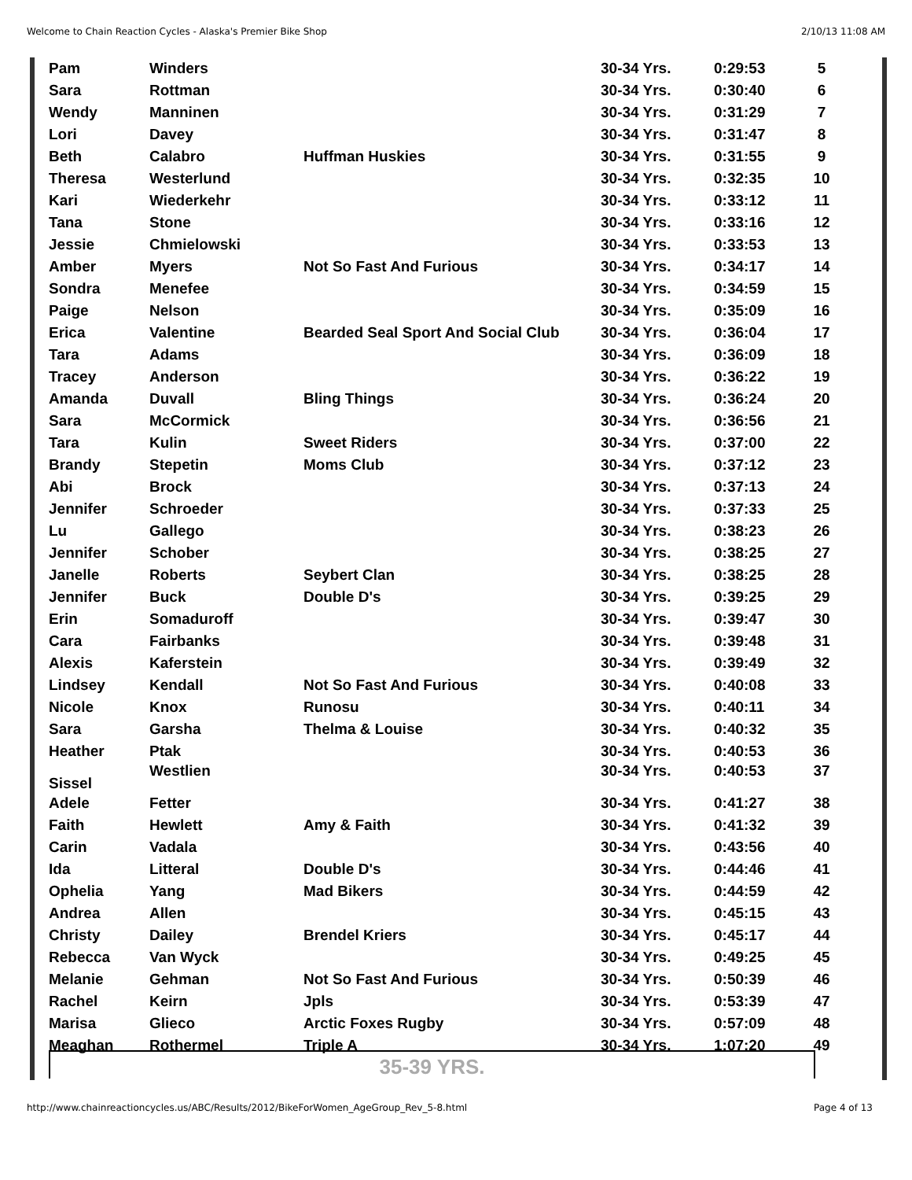Welcome to Chain Reaction Cycles - Alaska's Premier Bike Shop 2/10/13 11:08 AM
| Pam | Winders | | 30-34 Yrs. | 0:29:53 | 5 |
| Sara | Rottman | | 30-34 Yrs. | 0:30:40 | 6 |
| Wendy | Manninen | | 30-34 Yrs. | 0:31:29 | 7 |
| Lori | Davey | | 30-34 Yrs. | 0:31:47 | 8 |
| Beth | Calabro | Huffman Huskies | 30-34 Yrs. | 0:31:55 | 9 |
| Theresa | Westerlund | | 30-34 Yrs. | 0:32:35 | 10 |
| Kari | Wiederkehr | | 30-34 Yrs. | 0:33:12 | 11 |
| Tana | Stone | | 30-34 Yrs. | 0:33:16 | 12 |
| Jessie | Chmielowski | | 30-34 Yrs. | 0:33:53 | 13 |
| Amber | Myers | Not So Fast And Furious | 30-34 Yrs. | 0:34:17 | 14 |
| Sondra | Menefee | | 30-34 Yrs. | 0:34:59 | 15 |
| Paige | Nelson | | 30-34 Yrs. | 0:35:09 | 16 |
| Erica | Valentine | Bearded Seal Sport And Social Club | 30-34 Yrs. | 0:36:04 | 17 |
| Tara | Adams | | 30-34 Yrs. | 0:36:09 | 18 |
| Tracey | Anderson | | 30-34 Yrs. | 0:36:22 | 19 |
| Amanda | Duvall | Bling Things | 30-34 Yrs. | 0:36:24 | 20 |
| Sara | McCormick | | 30-34 Yrs. | 0:36:56 | 21 |
| Tara | Kulin | Sweet Riders | 30-34 Yrs. | 0:37:00 | 22 |
| Brandy | Stepetin | Moms Club | 30-34 Yrs. | 0:37:12 | 23 |
| Abi | Brock | | 30-34 Yrs. | 0:37:13 | 24 |
| Jennifer | Schroeder | | 30-34 Yrs. | 0:37:33 | 25 |
| Lu | Gallego | | 30-34 Yrs. | 0:38:23 | 26 |
| Jennifer | Schober | | 30-34 Yrs. | 0:38:25 | 27 |
| Janelle | Roberts | Seybert Clan | 30-34 Yrs. | 0:38:25 | 28 |
| Jennifer | Buck | Double D's | 30-34 Yrs. | 0:39:25 | 29 |
| Erin | Somaduroff | | 30-34 Yrs. | 0:39:47 | 30 |
| Cara | Fairbanks | | 30-34 Yrs. | 0:39:48 | 31 |
| Alexis | Kaferstein | | 30-34 Yrs. | 0:39:49 | 32 |
| Lindsey | Kendall | Not So Fast And Furious | 30-34 Yrs. | 0:40:08 | 33 |
| Nicole | Knox | Runosu | 30-34 Yrs. | 0:40:11 | 34 |
| Sara | Garsha | Thelma & Louise | 30-34 Yrs. | 0:40:32 | 35 |
| Heather | Ptak | | 30-34 Yrs. | 0:40:53 | 36 |
| Sissel | Westlien | | 30-34 Yrs. | 0:40:53 | 37 |
| Adele | Fetter | | 30-34 Yrs. | 0:41:27 | 38 |
| Faith | Hewlett | Amy & Faith | 30-34 Yrs. | 0:41:32 | 39 |
| Carin | Vadala | | 30-34 Yrs. | 0:43:56 | 40 |
| Ida | Litteral | Double D's | 30-34 Yrs. | 0:44:46 | 41 |
| Ophelia | Yang | Mad Bikers | 30-34 Yrs. | 0:44:59 | 42 |
| Andrea | Allen | | 30-34 Yrs. | 0:45:15 | 43 |
| Christy | Dailey | Brendel Kriers | 30-34 Yrs. | 0:45:17 | 44 |
| Rebecca | Van Wyck | | 30-34 Yrs. | 0:49:25 | 45 |
| Melanie | Gehman | Not So Fast And Furious | 30-34 Yrs. | 0:50:39 | 46 |
| Rachel | Keirn | Jpls | 30-34 Yrs. | 0:53:39 | 47 |
| Marisa | Glieco | Arctic Foxes Rugby | 30-34 Yrs. | 0:57:09 | 48 |
| Meaghan | Rothermel | Triple A | 30-34 Yrs. | 1:07:20 | 49 |
35-39 YRS.
http://www.chainreactioncycles.us/ABC/Results/2012/BikeForWomen_AgeGroup_Rev_5-8.html Page 4 of 13